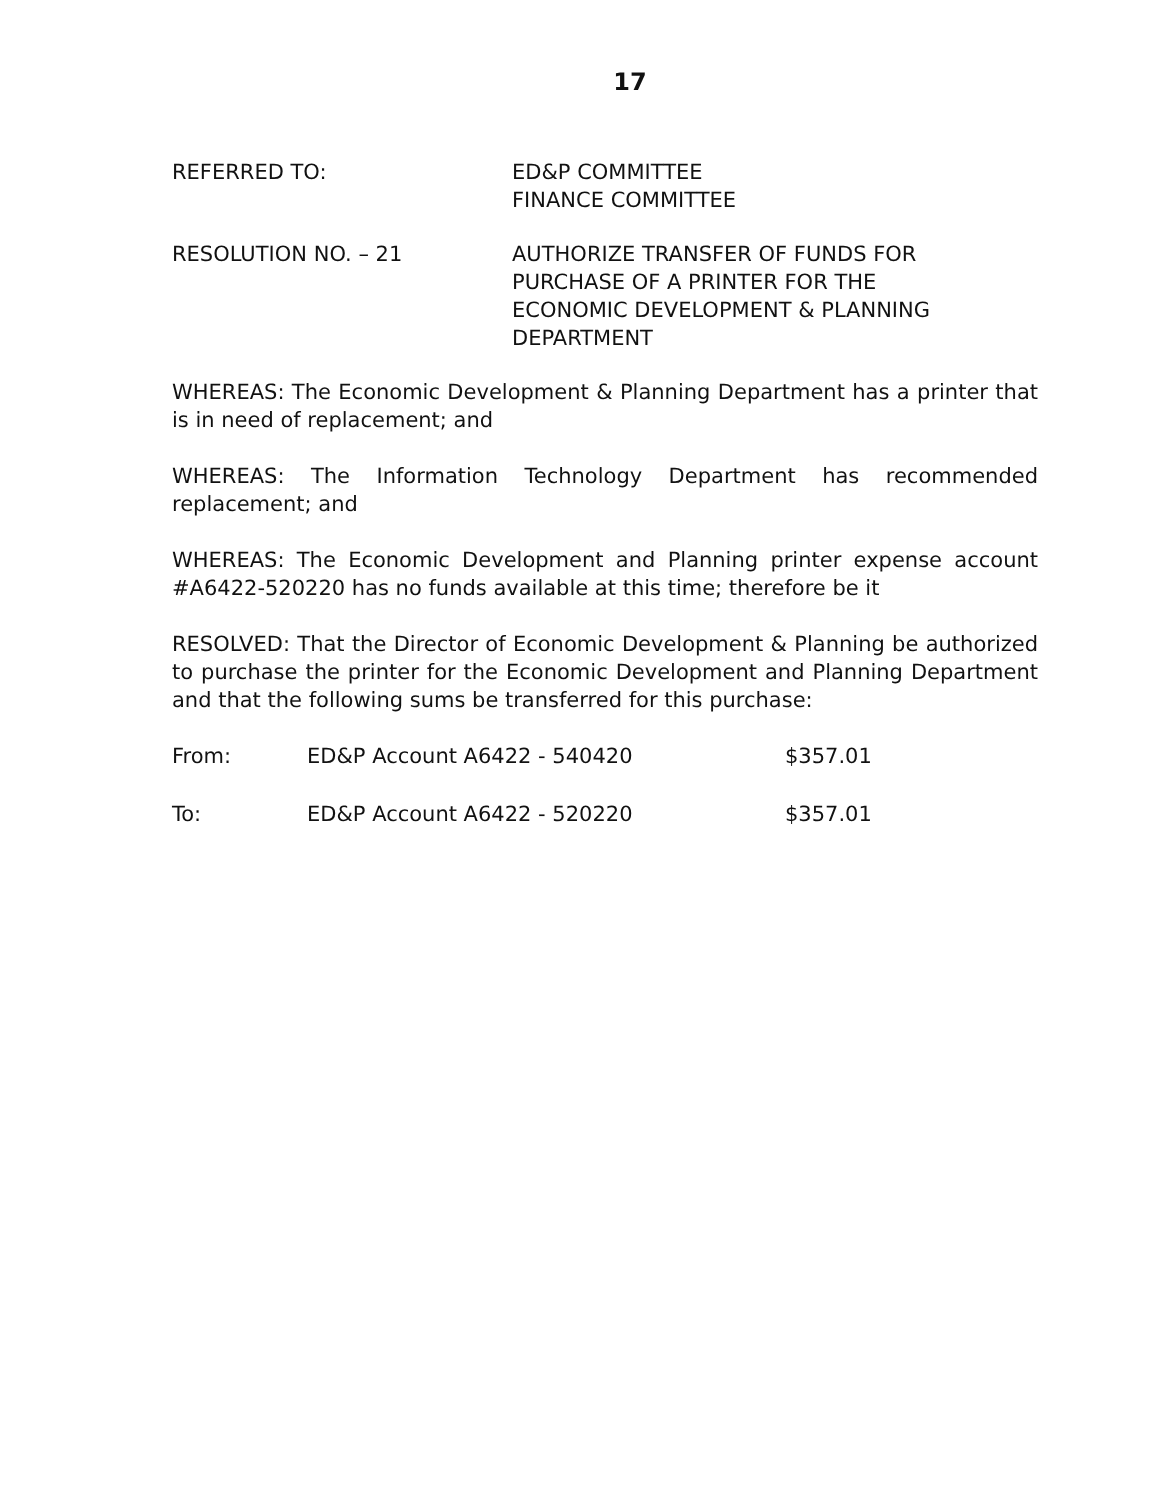17
REFERRED TO: ED&P COMMITTEE
FINANCE COMMITTEE
RESOLUTION NO. – 21 AUTHORIZE TRANSFER OF FUNDS FOR
PURCHASE OF A PRINTER FOR THE
ECONOMIC DEVELOPMENT & PLANNING
DEPARTMENT
WHEREAS: The Economic Development & Planning Department has a printer that is in need of replacement; and
WHEREAS: The Information Technology Department has recommended replacement; and
WHEREAS: The Economic Development and Planning printer expense account #A6422-520220 has no funds available at this time; therefore be it
RESOLVED: That the Director of Economic Development & Planning be authorized to purchase the printer for the Economic Development and Planning Department and that the following sums be transferred for this purchase:
From: ED&P Account A6422 - 540420 $357.01
To: ED&P Account A6422 - 520220 $357.01